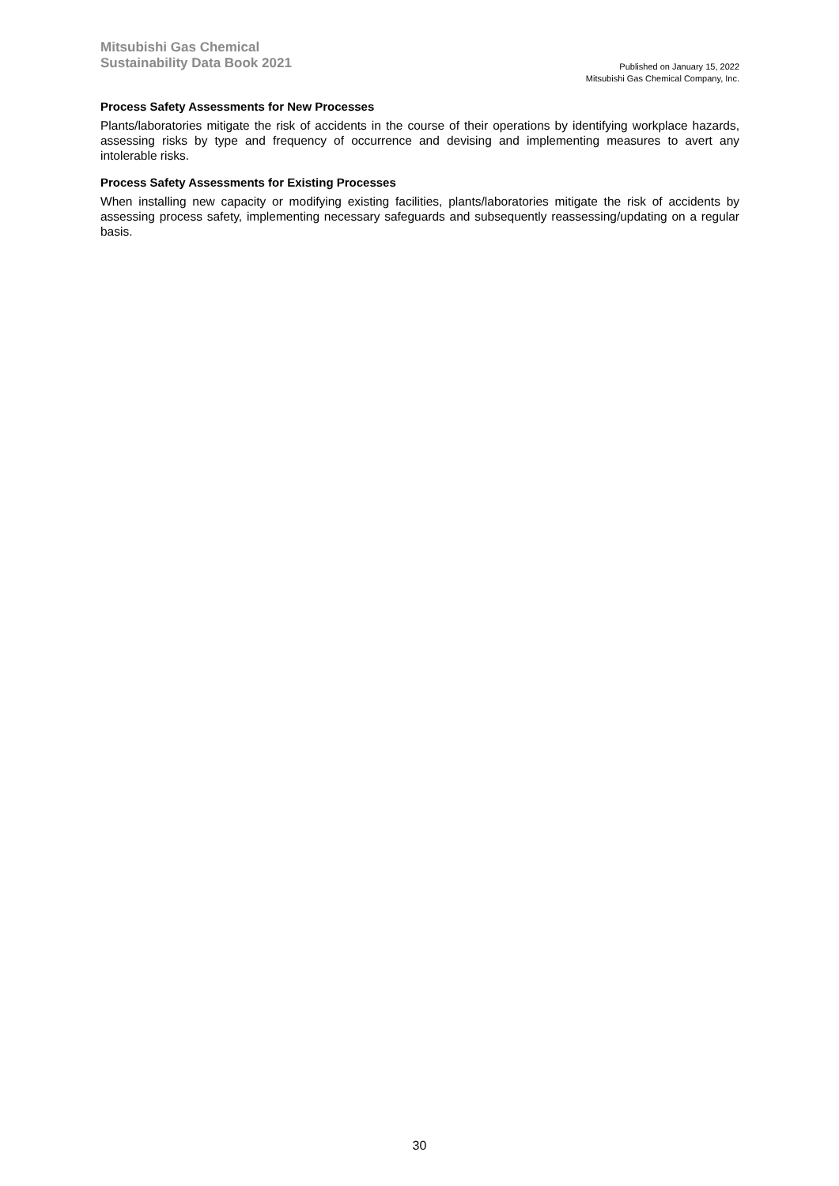Mitsubishi Gas Chemical
Sustainability Data Book 2021
Published on January 15, 2022
Mitsubishi Gas Chemical Company, Inc.
Process Safety Assessments for New Processes
Plants/laboratories mitigate the risk of accidents in the course of their operations by identifying workplace hazards, assessing risks by type and frequency of occurrence and devising and implementing measures to avert any intolerable risks.
Process Safety Assessments for Existing Processes
When installing new capacity or modifying existing facilities, plants/laboratories mitigate the risk of accidents by assessing process safety, implementing necessary safeguards and subsequently reassessing/updating on a regular basis.
30